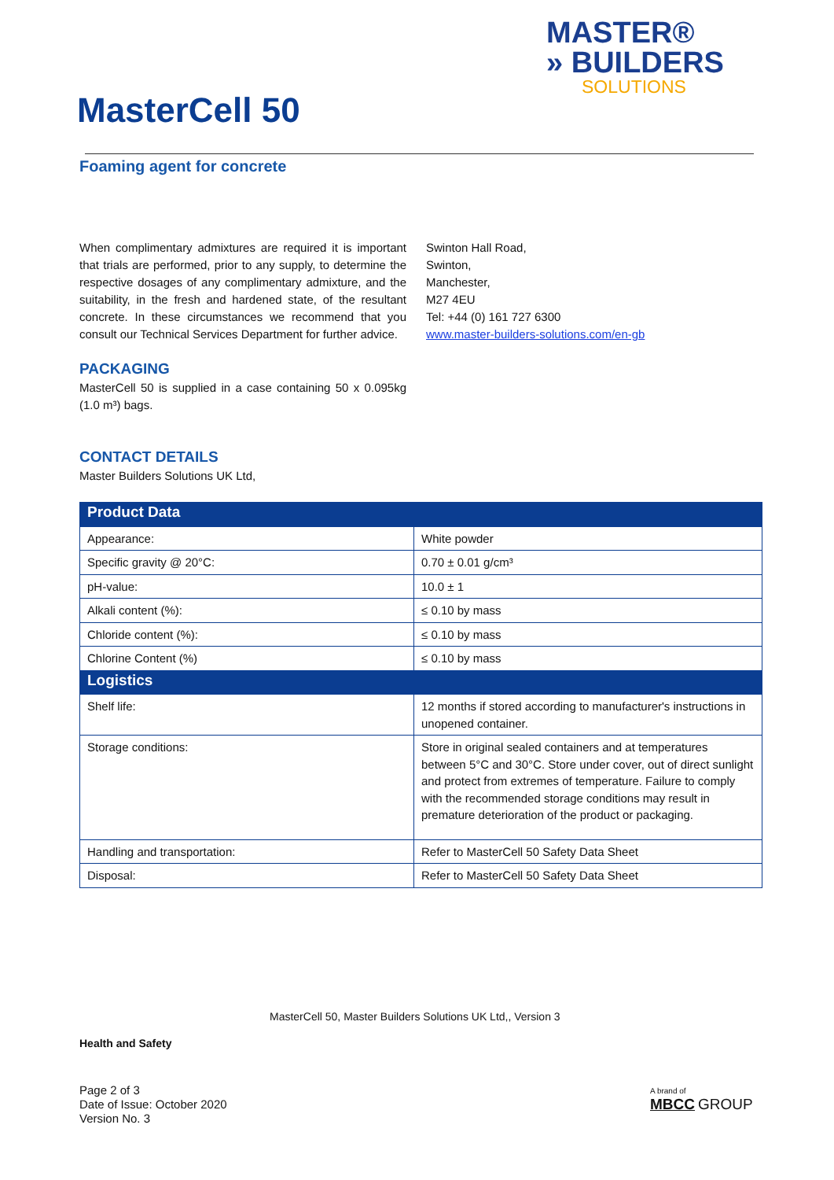MASTER®
» BUILDERS
SOLUTIONS
MasterCell 50
Foaming agent for concrete
When complimentary admixtures are required it is important that trials are performed, prior to any supply, to determine the respective dosages of any complimentary admixture, and the suitability, in the fresh and hardened state, of the resultant concrete. In these circumstances we recommend that you consult our Technical Services Department for further advice.
PACKAGING
MasterCell 50 is supplied in a case containing 50 x 0.095kg (1.0 m³) bags.
CONTACT DETAILS
Master Builders Solutions UK Ltd,
Swinton Hall Road,
Swinton,
Manchester,
M27 4EU
Tel: +44 (0) 161 727 6300
www.master-builders-solutions.com/en-gb
| Product Data | |
| --- | --- |
| Appearance: | White powder |
| Specific gravity @ 20°C: | 0.70 ± 0.01 g/cm³ |
| pH-value: | 10.0 ± 1 |
| Alkali content (%): | ≤ 0.10 by mass |
| Chloride content (%): | ≤ 0.10 by mass |
| Chlorine Content (%) | ≤ 0.10 by mass |
| Logistics | |
| Shelf life: | 12 months if stored according to manufacturer's instructions in unopened container. |
| Storage conditions: | Store in original sealed containers and at temperatures between 5°C and 30°C. Store under cover, out of direct sunlight and protect from extremes of temperature. Failure to comply with the recommended storage conditions may result in premature deterioration of the product or packaging. |
| Handling and transportation: | Refer to MasterCell 50 Safety Data Sheet |
| Disposal: | Refer to MasterCell 50 Safety Data Sheet |
MasterCell 50, Master Builders Solutions UK Ltd,, Version 3
Health and Safety
Page 2 of 3
Date of Issue: October 2020
Version No. 3
A brand of
MBCC GROUP